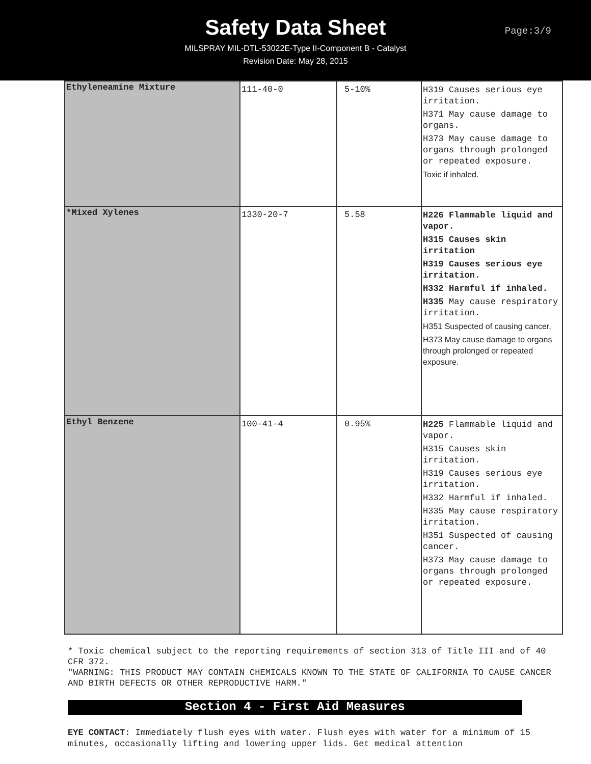Safety Data Sheet
MILSPRAY MIL-DTL-53022E-Type II-Component B - Catalyst
Revision Date: May 28, 2015
Page:3/9
| Ethyleneamine Mixture | 111-40-0 | 5-10% | H319 Causes serious eye irritation. H371 May cause damage to organs. H373 May cause damage to organs through prolonged or repeated exposure. Toxic if inhaled. |
| *Mixed Xylenes | 1330-20-7 | 5.58 | H226 Flammable liquid and vapor. H315 Causes skin irritation H319 Causes serious eye irritation. H332 Harmful if inhaled. H335 May cause respiratory irritation. H351 Suspected of causing cancer. H373 May cause damage to organs through prolonged or repeated exposure. |
| Ethyl Benzene | 100-41-4 | 0.95% | H225 Flammable liquid and vapor. H315 Causes skin irritation. H319 Causes serious eye irritation. H332 Harmful if inhaled. H335 May cause respiratory irritation. H351 Suspected of causing cancer. H373 May cause damage to organs through prolonged or repeated exposure. |
* Toxic chemical subject to the reporting requirements of section 313 of Title III and of 40 CFR 372.
"WARNING: THIS PRODUCT MAY CONTAIN CHEMICALS KNOWN TO THE STATE OF CALIFORNIA TO CAUSE CANCER AND BIRTH DEFECTS OR OTHER REPRODUCTIVE HARM."
Section 4 - First Aid Measures
EYE CONTACT: Immediately flush eyes with water. Flush eyes with water for a minimum of 15 minutes, occasionally lifting and lowering upper lids. Get medical attention